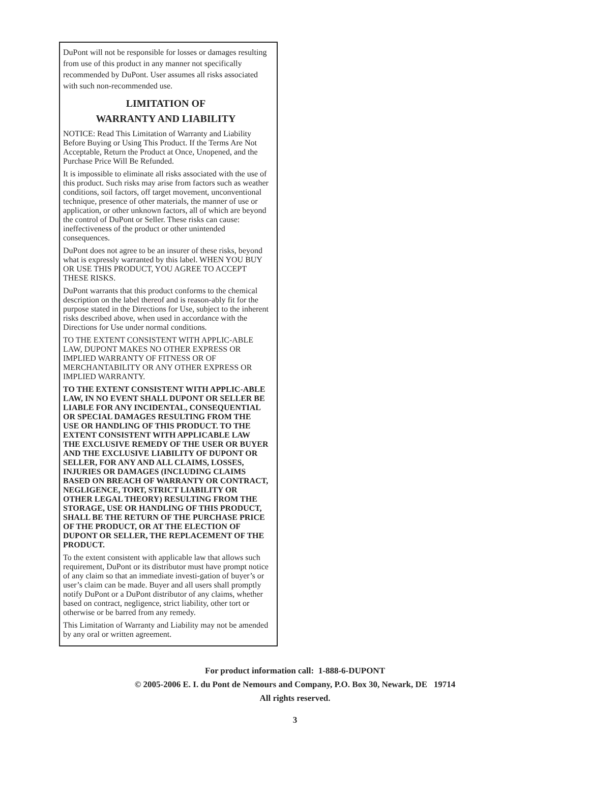DuPont will not be responsible for losses or damages resulting from use of this product in any manner not specifically recommended by DuPont. User assumes all risks associated with such non-recommended use.
LIMITATION OF
WARRANTY AND LIABILITY
NOTICE: Read This Limitation of Warranty and Liability Before Buying or Using This Product. If the Terms Are Not Acceptable, Return the Product at Once, Unopened, and the Purchase Price Will Be Refunded.
It is impossible to eliminate all risks associated with the use of this product. Such risks may arise from factors such as weather conditions, soil factors, off target movement, unconventional technique, presence of other materials, the manner of use or application, or other unknown factors, all of which are beyond the control of DuPont or Seller. These risks can cause: ineffectiveness of the product or other unintended consequences.
DuPont does not agree to be an insurer of these risks, beyond what is expressly warranted by this label. WHEN YOU BUY OR USE THIS PRODUCT, YOU AGREE TO ACCEPT THESE RISKS.
DuPont warrants that this product conforms to the chemical description on the label thereof and is reason-ably fit for the purpose stated in the Directions for Use, subject to the inherent risks described above, when used in accordance with the Directions for Use under normal conditions.
TO THE EXTENT CONSISTENT WITH APPLIC-ABLE LAW, DUPONT MAKES NO OTHER EXPRESS OR IMPLIED WARRANTY OF FITNESS OR OF MERCHANTABILITY OR ANY OTHER EXPRESS OR IMPLIED WARRANTY.
TO THE EXTENT CONSISTENT WITH APPLIC-ABLE LAW, IN NO EVENT SHALL DUPONT OR SELLER BE LIABLE FOR ANY INCIDENTAL, CONSEQUENTIAL OR SPECIAL DAMAGES RESULTING FROM THE USE OR HANDLING OF THIS PRODUCT. TO THE EXTENT CONSISTENT WITH APPLICABLE LAW THE EXCLUSIVE REMEDY OF THE USER OR BUYER AND THE EXCLUSIVE LIABILITY OF DUPONT OR SELLER, FOR ANY AND ALL CLAIMS, LOSSES, INJURIES OR DAMAGES (INCLUDING CLAIMS BASED ON BREACH OF WARRANTY OR CONTRACT, NEGLIGENCE, TORT, STRICT LIABILITY OR OTHER LEGAL THEORY) RESULTING FROM THE STORAGE, USE OR HANDLING OF THIS PRODUCT, SHALL BE THE RETURN OF THE PURCHASE PRICE OF THE PRODUCT, OR AT THE ELECTION OF DUPONT OR SELLER, THE REPLACEMENT OF THE PRODUCT.
To the extent consistent with applicable law that allows such requirement, DuPont or its distributor must have prompt notice of any claim so that an immediate investi-gation of buyer’s or user’s claim can be made. Buyer and all users shall promptly notify DuPont or a DuPont distributor of any claims, whether based on contract, negligence, strict liability, other tort or otherwise or be barred from any remedy.
This Limitation of Warranty and Liability may not be amended by any oral or written agreement.
For product information call: 1-888-6-DUPONT
© 2005-2006 E. I. du Pont de Nemours and Company, P.O. Box 30, Newark, DE 19714
All rights reserved.
3